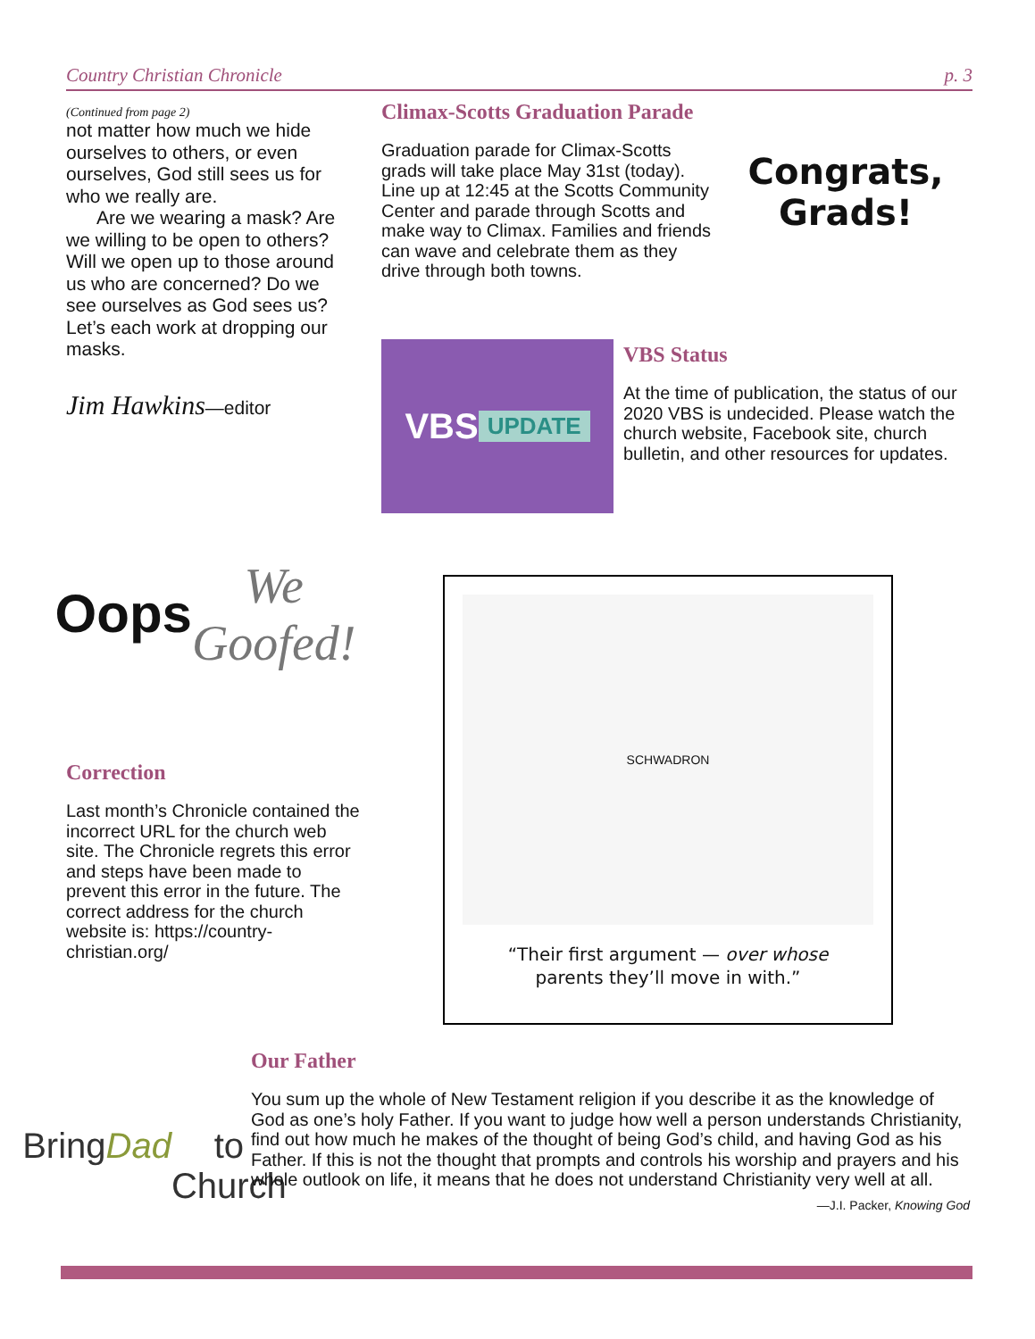Country Christian Chronicle p. 3
(Continued from page 2)
not matter how much we hide ourselves to others, or even ourselves, God still sees us for who we really are.
Are we wearing a mask? Are we willing to be open to others? Will we open up to those around us who are concerned? Do we see ourselves as God sees us? Let’s each work at dropping our masks.
Jim Hawkins—editor
Climax-Scotts Graduation Parade
Graduation parade for Climax-Scotts grads will take place May 31st (today). Line up at 12:45 at the Scotts Community Center and parade through Scotts and make way to Climax. Families and friends can wave and celebrate them as they drive through both towns.
Congrats, Grads!
VBS
UPDATE
VBS Status
At the time of publication, the status of our 2020 VBS is undecided. Please watch the church website, Facebook site, church bulletin, and other resources for updates.
Oops
We Goofed!
Correction
Last month’s Chronicle contained the incorrect URL for the church web site. The Chronicle regrets this error and steps have been made to prevent this error in the future. The correct address for the church website is: https://country-christian.org/
SCHWADRON
“Their first argument — over whose
parents they’ll move in with.”
Bring
Dad
to
Church
Our Father
You sum up the whole of New Testament religion if you describe it as the knowledge of God as one’s holy Father. If you want to judge how well a person understands Christianity, find out how much he makes of the thought of being God’s child, and having God as his Father. If this is not the thought that prompts and controls his worship and prayers and his whole outlook on life, it means that he does not understand Christianity very well at all.
—J.I. Packer, Knowing God